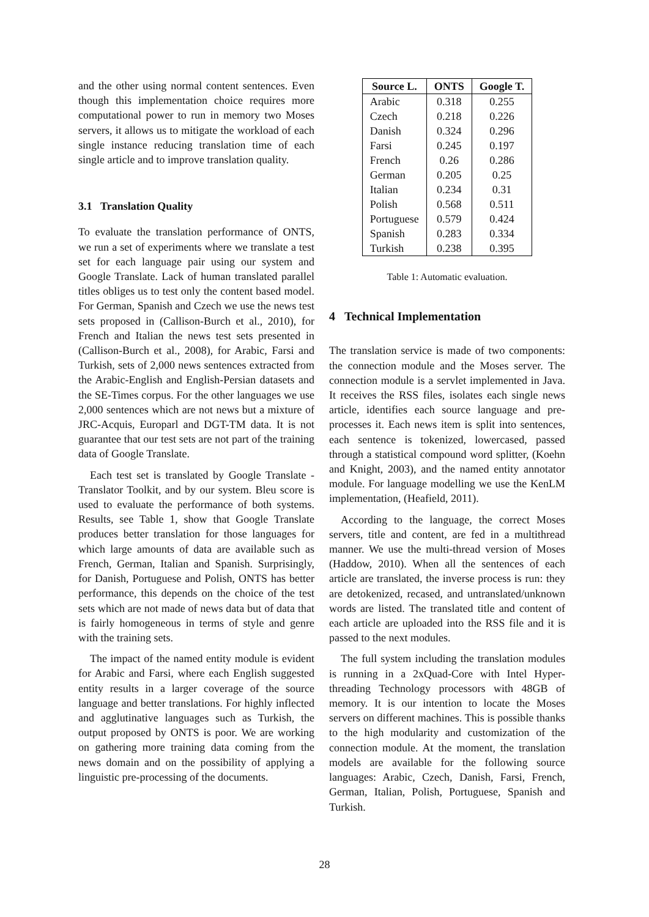and the other using normal content sentences. Even though this implementation choice requires more computational power to run in memory two Moses servers, it allows us to mitigate the workload of each single instance reducing translation time of each single article and to improve translation quality.
3.1 Translation Quality
To evaluate the translation performance of ONTS, we run a set of experiments where we translate a test set for each language pair using our system and Google Translate. Lack of human translated parallel titles obliges us to test only the content based model. For German, Spanish and Czech we use the news test sets proposed in (Callison-Burch et al., 2010), for French and Italian the news test sets presented in (Callison-Burch et al., 2008), for Arabic, Farsi and Turkish, sets of 2,000 news sentences extracted from the Arabic-English and English-Persian datasets and the SE-Times corpus. For the other languages we use 2,000 sentences which are not news but a mixture of JRC-Acquis, Europarl and DGT-TM data. It is not guarantee that our test sets are not part of the training data of Google Translate.
Each test set is translated by Google Translate - Translator Toolkit, and by our system. Bleu score is used to evaluate the performance of both systems. Results, see Table 1, show that Google Translate produces better translation for those languages for which large amounts of data are available such as French, German, Italian and Spanish. Surprisingly, for Danish, Portuguese and Polish, ONTS has better performance, this depends on the choice of the test sets which are not made of news data but of data that is fairly homogeneous in terms of style and genre with the training sets.
The impact of the named entity module is evident for Arabic and Farsi, where each English suggested entity results in a larger coverage of the source language and better translations. For highly inflected and agglutinative languages such as Turkish, the output proposed by ONTS is poor. We are working on gathering more training data coming from the news domain and on the possibility of applying a linguistic pre-processing of the documents.
| Source L. | ONTS | Google T. |
| --- | --- | --- |
| Arabic | 0.318 | 0.255 |
| Czech | 0.218 | 0.226 |
| Danish | 0.324 | 0.296 |
| Farsi | 0.245 | 0.197 |
| French | 0.26 | 0.286 |
| German | 0.205 | 0.25 |
| Italian | 0.234 | 0.31 |
| Polish | 0.568 | 0.511 |
| Portuguese | 0.579 | 0.424 |
| Spanish | 0.283 | 0.334 |
| Turkish | 0.238 | 0.395 |
Table 1: Automatic evaluation.
4 Technical Implementation
The translation service is made of two components: the connection module and the Moses server. The connection module is a servlet implemented in Java. It receives the RSS files, isolates each single news article, identifies each source language and pre-processes it. Each news item is split into sentences, each sentence is tokenized, lowercased, passed through a statistical compound word splitter, (Koehn and Knight, 2003), and the named entity annotator module. For language modelling we use the KenLM implementation, (Heafield, 2011).
According to the language, the correct Moses servers, title and content, are fed in a multithread manner. We use the multi-thread version of Moses (Haddow, 2010). When all the sentences of each article are translated, the inverse process is run: they are detokenized, recased, and untranslated/unknown words are listed. The translated title and content of each article are uploaded into the RSS file and it is passed to the next modules.
The full system including the translation modules is running in a 2xQuad-Core with Intel Hyper-threading Technology processors with 48GB of memory. It is our intention to locate the Moses servers on different machines. This is possible thanks to the high modularity and customization of the connection module. At the moment, the translation models are available for the following source languages: Arabic, Czech, Danish, Farsi, French, German, Italian, Polish, Portuguese, Spanish and Turkish.
28